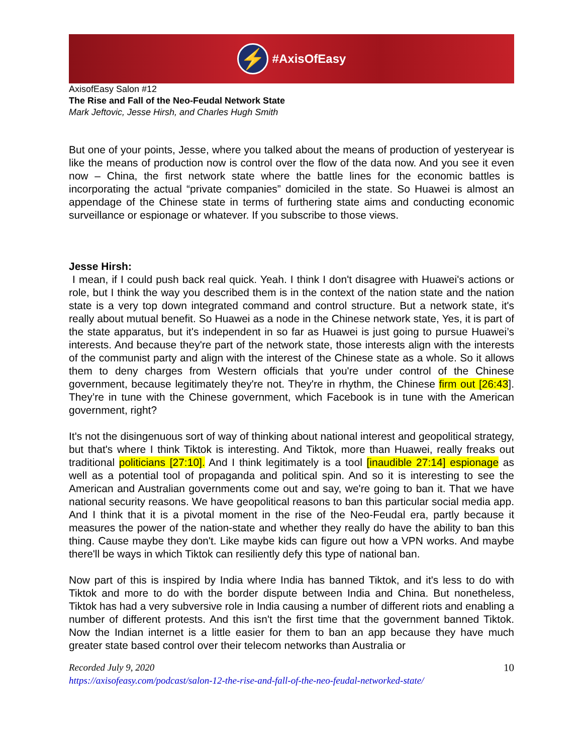⚡
#AxisOfEasy
AxisofEasy Salon #12
The Rise and Fall of the Neo-Feudal Network State
Mark Jeftovic, Jesse Hirsh, and Charles Hugh Smith
But one of your points, Jesse, where you talked about the means of production of yesteryear is like the means of production now is control over the flow of the data now. And you see it even now – China, the first network state where the battle lines for the economic battles is incorporating the actual “private companies” domiciled in the state. So Huawei is almost an appendage of the Chinese state in terms of furthering state aims and conducting economic surveillance or espionage or whatever. If you subscribe to those views.
Jesse Hirsh:
I mean, if I could push back real quick. Yeah. I think I don't disagree with Huawei's actions or role, but I think the way you described them is in the context of the nation state and the nation state is a very top down integrated command and control structure. But a network state, it's really about mutual benefit. So Huawei as a node in the Chinese network state, Yes, it is part of the state apparatus, but it's independent in so far as Huawei is just going to pursue Huawei’s interests. And because they're part of the network state, those interests align with the interests of the communist party and align with the interest of the Chinese state as a whole. So it allows them to deny charges from Western officials that you're under control of the Chinese government, because legitimately they're not. They're in rhythm, the Chinese firm out [26:43]. They’re in tune with the Chinese government, which Facebook is in tune with the American government, right?
It's not the disingenuous sort of way of thinking about national interest and geopolitical strategy, but that's where I think Tiktok is interesting. And Tiktok, more than Huawei, really freaks out traditional politicians [27:10]. And I think legitimately is a tool [inaudible 27:14] espionage as well as a potential tool of propaganda and political spin. And so it is interesting to see the American and Australian governments come out and say, we're going to ban it. That we have national security reasons. We have geopolitical reasons to ban this particular social media app. And I think that it is a pivotal moment in the rise of the Neo-Feudal era, partly because it measures the power of the nation-state and whether they really do have the ability to ban this thing. Cause maybe they don't. Like maybe kids can figure out how a VPN works. And maybe there'll be ways in which Tiktok can resiliently defy this type of national ban.
Now part of this is inspired by India where India has banned Tiktok, and it's less to do with Tiktok and more to do with the border dispute between India and China. But nonetheless, Tiktok has had a very subversive role in India causing a number of different riots and enabling a number of different protests. And this isn't the first time that the government banned Tiktok. Now the Indian internet is a little easier for them to ban an app because they have much greater state based control over their telecom networks than Australia or
10 Recorded July 9, 2020
https://axisofeasy.com/podcast/salon-12-the-rise-and-fall-of-the-neo-feudal-networked-state/